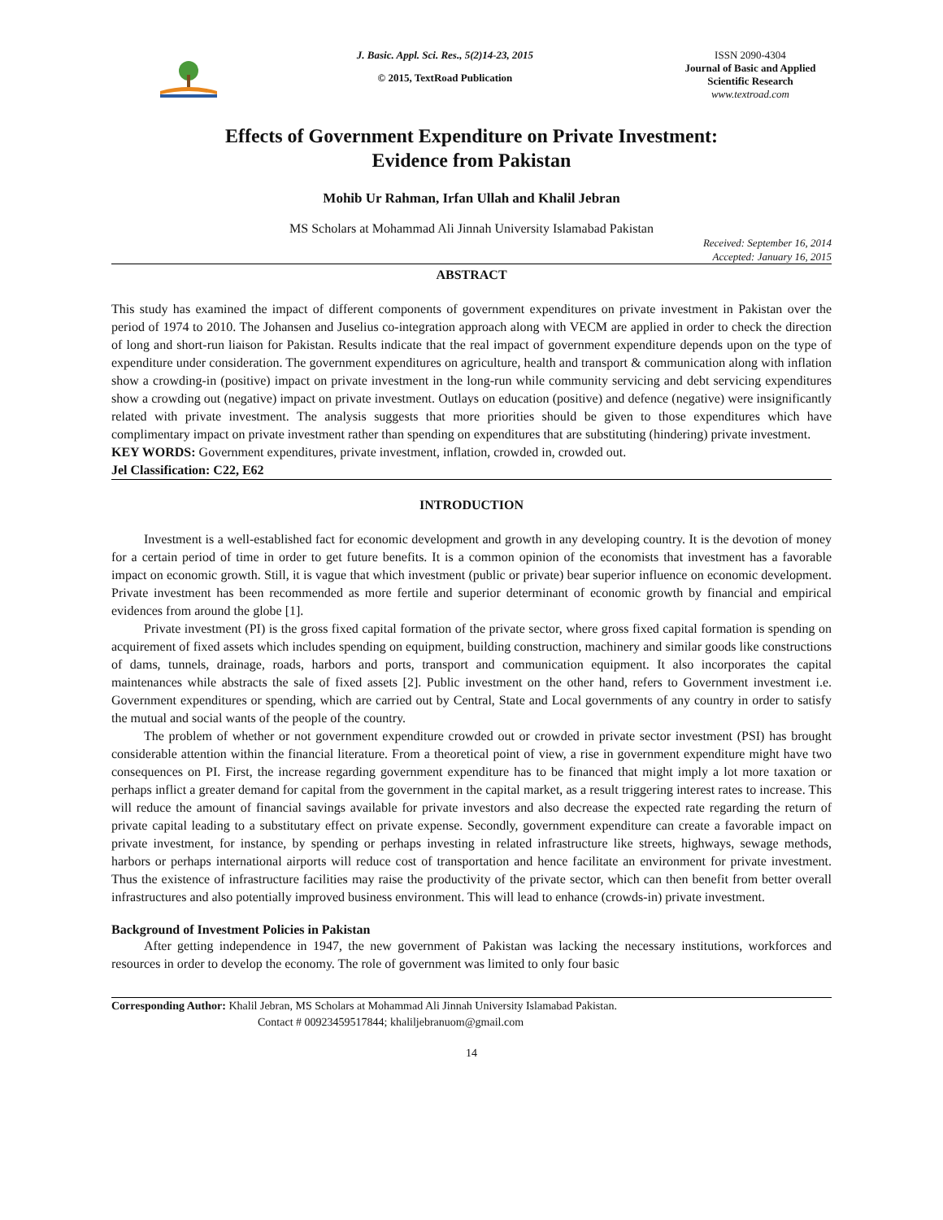J. Basic. Appl. Sci. Res., 5(2)14-23, 2015
© 2015, TextRoad Publication
ISSN 2090-4304
Journal of Basic and Applied Scientific Research
www.textroad.com
Effects of Government Expenditure on Private Investment:
Evidence from Pakistan
Mohib Ur Rahman, Irfan Ullah and Khalil Jebran
MS Scholars at Mohammad Ali Jinnah University Islamabad Pakistan
Received: September 16, 2014
Accepted: January 16, 2015
ABSTRACT
This study has examined the impact of different components of government expenditures on private investment in Pakistan over the period of 1974 to 2010. The Johansen and Juselius co-integration approach along with VECM are applied in order to check the direction of long and short-run liaison for Pakistan. Results indicate that the real impact of government expenditure depends upon on the type of expenditure under consideration. The government expenditures on agriculture, health and transport & communication along with inflation show a crowding-in (positive) impact on private investment in the long-run while community servicing and debt servicing expenditures show a crowding out (negative) impact on private investment. Outlays on education (positive) and defence (negative) were insignificantly related with private investment. The analysis suggests that more priorities should be given to those expenditures which have complimentary impact on private investment rather than spending on expenditures that are substituting (hindering) private investment.
KEY WORDS: Government expenditures, private investment, inflation, crowded in, crowded out.
Jel Classification: C22, E62
INTRODUCTION
Investment is a well-established fact for economic development and growth in any developing country. It is the devotion of money for a certain period of time in order to get future benefits. It is a common opinion of the economists that investment has a favorable impact on economic growth. Still, it is vague that which investment (public or private) bear superior influence on economic development. Private investment has been recommended as more fertile and superior determinant of economic growth by financial and empirical evidences from around the globe [1].
Private investment (PI) is the gross fixed capital formation of the private sector, where gross fixed capital formation is spending on acquirement of fixed assets which includes spending on equipment, building construction, machinery and similar goods like constructions of dams, tunnels, drainage, roads, harbors and ports, transport and communication equipment. It also incorporates the capital maintenances while abstracts the sale of fixed assets [2]. Public investment on the other hand, refers to Government investment i.e. Government expenditures or spending, which are carried out by Central, State and Local governments of any country in order to satisfy the mutual and social wants of the people of the country.
The problem of whether or not government expenditure crowded out or crowded in private sector investment (PSI) has brought considerable attention within the financial literature. From a theoretical point of view, a rise in government expenditure might have two consequences on PI. First, the increase regarding government expenditure has to be financed that might imply a lot more taxation or perhaps inflict a greater demand for capital from the government in the capital market, as a result triggering interest rates to increase. This will reduce the amount of financial savings available for private investors and also decrease the expected rate regarding the return of private capital leading to a substitutary effect on private expense. Secondly, government expenditure can create a favorable impact on private investment, for instance, by spending or perhaps investing in related infrastructure like streets, highways, sewage methods, harbors or perhaps international airports will reduce cost of transportation and hence facilitate an environment for private investment. Thus the existence of infrastructure facilities may raise the productivity of the private sector, which can then benefit from better overall infrastructures and also potentially improved business environment. This will lead to enhance (crowds-in) private investment.
Background of Investment Policies in Pakistan
After getting independence in 1947, the new government of Pakistan was lacking the necessary institutions, workforces and resources in order to develop the economy. The role of government was limited to only four basic
Corresponding Author: Khalil Jebran, MS Scholars at Mohammad Ali Jinnah University Islamabad Pakistan.
Contact # 00923459517844; khaliljebranuom@gmail.com
14